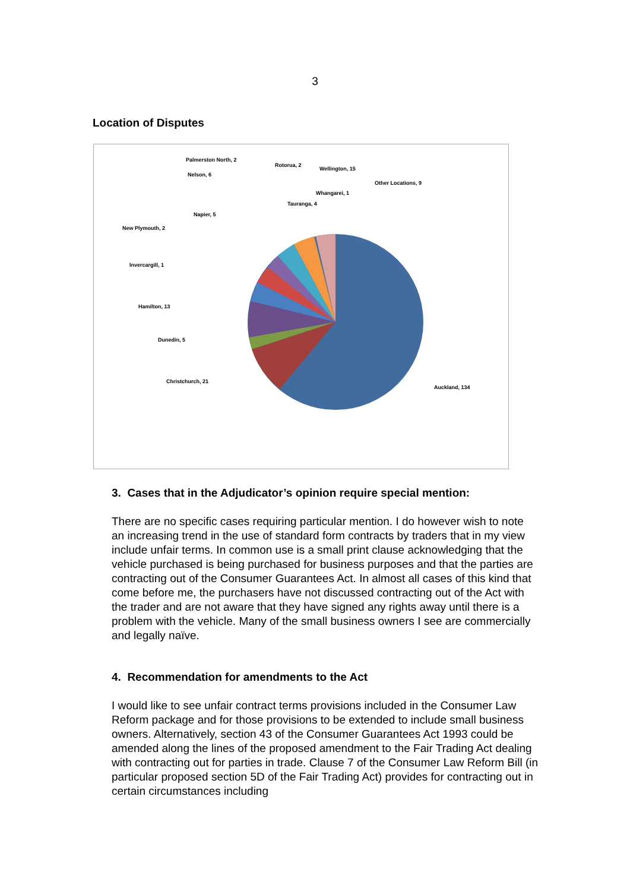3
Location of Disputes
Palmerston North, 2
Rotorua, 2
Wellington, 15
Nelson, 6
Other Locations, 9
Whangarei, 1
Tauranga, 4
Napier, 5
New Plymouth, 2
Invercargill, 1
Hamilton, 13
Dunedin, 5
Christchurch, 21
Auckland, 134
3. Cases that in the Adjudicator’s opinion require special mention:
There are no specific cases requiring particular mention. I do however wish to note an increasing trend in the use of standard form contracts by traders that in my view include unfair terms. In common use is a small print clause acknowledging that the vehicle purchased is being purchased for business purposes and that the parties are contracting out of the Consumer Guarantees Act. In almost all cases of this kind that come before me, the purchasers have not discussed contracting out of the Act with the trader and are not aware that they have signed any rights away until there is a problem with the vehicle. Many of the small business owners I see are commercially and legally naïve.
4. Recommendation for amendments to the Act
I would like to see unfair contract terms provisions included in the Consumer Law Reform package and for those provisions to be extended to include small business owners. Alternatively, section 43 of the Consumer Guarantees Act 1993 could be amended along the lines of the proposed amendment to the Fair Trading Act dealing with contracting out for parties in trade. Clause 7 of the Consumer Law Reform Bill (in particular proposed section 5D of the Fair Trading Act) provides for contracting out in certain circumstances including